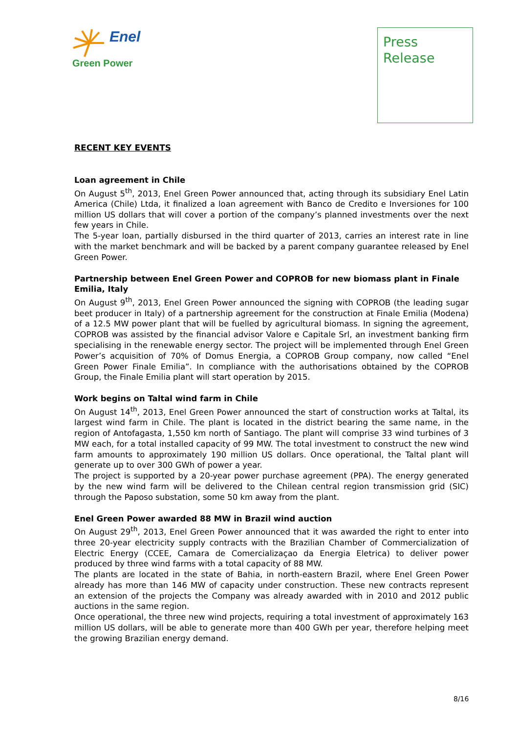Enel
Green Power
Press
Release
RECENT KEY EVENTS
Loan agreement in Chile
On August 5<sup>th</sup>, 2013, Enel Green Power announced that, acting through its subsidiary Enel Latin America (Chile) Ltda, it finalized a loan agreement with Banco de Credito e Inversiones for 100 million US dollars that will cover a portion of the company’s planned investments over the next few years in Chile.
The 5-year loan, partially disbursed in the third quarter of 2013, carries an interest rate in line with the market benchmark and will be backed by a parent company guarantee released by Enel Green Power.
Partnership between Enel Green Power and COPROB for new biomass plant in Finale Emilia, Italy
On August 9<sup>th</sup>, 2013, Enel Green Power announced the signing with COPROB (the leading sugar beet producer in Italy) of a partnership agreement for the construction at Finale Emilia (Modena) of a 12.5 MW power plant that will be fuelled by agricultural biomass. In signing the agreement, COPROB was assisted by the financial advisor Valore e Capitale Srl, an investment banking firm specialising in the renewable energy sector. The project will be implemented through Enel Green Power’s acquisition of 70% of Domus Energia, a COPROB Group company, now called “Enel Green Power Finale Emilia”. In compliance with the authorisations obtained by the COPROB Group, the Finale Emilia plant will start operation by 2015.
Work begins on Taltal wind farm in Chile
On August 14<sup>th</sup>, 2013, Enel Green Power announced the start of construction works at Taltal, its largest wind farm in Chile. The plant is located in the district bearing the same name, in the region of Antofagasta, 1,550 km north of Santiago. The plant will comprise 33 wind turbines of 3 MW each, for a total installed capacity of 99 MW. The total investment to construct the new wind farm amounts to approximately 190 million US dollars. Once operational, the Taltal plant will generate up to over 300 GWh of power a year.
The project is supported by a 20-year power purchase agreement (PPA). The energy generated by the new wind farm will be delivered to the Chilean central region transmission grid (SIC) through the Paposo substation, some 50 km away from the plant.
Enel Green Power awarded 88 MW in Brazil wind auction
On August 29<sup>th</sup>, 2013, Enel Green Power announced that it was awarded the right to enter into three 20-year electricity supply contracts with the Brazilian Chamber of Commercialization of Electric Energy (CCEE, Camara de Comercializaçao da Energia Eletrica) to deliver power produced by three wind farms with a total capacity of 88 MW.
The plants are located in the state of Bahia, in north-eastern Brazil, where Enel Green Power already has more than 146 MW of capacity under construction. These new contracts represent an extension of the projects the Company was already awarded with in 2010 and 2012 public auctions in the same region.
Once operational, the three new wind projects, requiring a total investment of approximately 163 million US dollars, will be able to generate more than 400 GWh per year, therefore helping meet the growing Brazilian energy demand.
8/16